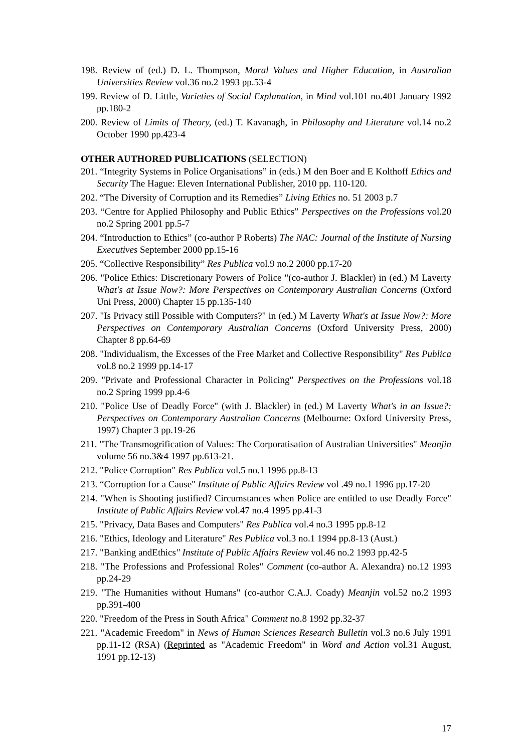198. Review of (ed.) D. L. Thompson, Moral Values and Higher Education, in Australian Universities Review vol.36 no.2 1993 pp.53-4
199. Review of D. Little, Varieties of Social Explanation, in Mind vol.101 no.401 January 1992 pp.180-2
200. Review of Limits of Theory, (ed.) T. Kavanagh, in Philosophy and Literature vol.14 no.2 October 1990 pp.423-4
OTHER AUTHORED PUBLICATIONS (SELECTION)
201. “Integrity Systems in Police Organisations” in (eds.) M den Boer and E Kolthoff Ethics and Security The Hague: Eleven International Publisher, 2010 pp. 110-120.
202. “The Diversity of Corruption and its Remedies” Living Ethics no. 51 2003 p.7
203. “Centre for Applied Philosophy and Public Ethics” Perspectives on the Professions vol.20 no.2 Spring 2001 pp.5-7
204. “Introduction to Ethics” (co-author P Roberts) The NAC: Journal of the Institute of Nursing Executives September 2000 pp.15-16
205. “Collective Responsibility” Res Publica vol.9 no.2 2000 pp.17-20
206. "Police Ethics: Discretionary Powers of Police "(co-author J. Blackler) in (ed.) M Laverty What's at Issue Now?: More Perspectives on Contemporary Australian Concerns (Oxford Uni Press, 2000) Chapter 15 pp.135-140
207. "Is Privacy still Possible with Computers?" in (ed.) M Laverty What's at Issue Now?: More Perspectives on Contemporary Australian Concerns (Oxford University Press, 2000) Chapter 8 pp.64-69
208. "Individualism, the Excesses of the Free Market and Collective Responsibility" Res Publica vol.8 no.2 1999 pp.14-17
209. "Private and Professional Character in Policing" Perspectives on the Professions vol.18 no.2 Spring 1999 pp.4-6
210. "Police Use of Deadly Force" (with J. Blackler) in (ed.) M Laverty What's in an Issue?: Perspectives on Contemporary Australian Concerns (Melbourne: Oxford University Press, 1997) Chapter 3 pp.19-26
211. "The Transmogrification of Values: The Corporatisation of Australian Universities" Meanjin volume 56 no.3&4 1997 pp.613-21.
212. "Police Corruption" Res Publica vol.5 no.1 1996 pp.8-13
213. “Corruption for a Cause" Institute of Public Affairs Review vol .49 no.1 1996 pp.17-20
214. "When is Shooting justified? Circumstances when Police are entitled to use Deadly Force" Institute of Public Affairs Review vol.47 no.4 1995 pp.41-3
215. "Privacy, Data Bases and Computers" Res Publica vol.4 no.3 1995 pp.8-12
216. "Ethics, Ideology and Literature" Res Publica vol.3 no.1 1994 pp.8-13 (Aust.)
217. "Banking andEthics" Institute of Public Affairs Review vol.46 no.2 1993 pp.42-5
218. "The Professions and Professional Roles" Comment (co-author A. Alexandra) no.12 1993 pp.24-29
219. "The Humanities without Humans" (co-author C.A.J. Coady) Meanjin vol.52 no.2 1993 pp.391-400
220. "Freedom of the Press in South Africa" Comment no.8 1992 pp.32-37
221. "Academic Freedom" in News of Human Sciences Research Bulletin vol.3 no.6 July 1991 pp.11-12 (RSA) (Reprinted as "Academic Freedom" in Word and Action vol.31 August, 1991 pp.12-13)
17